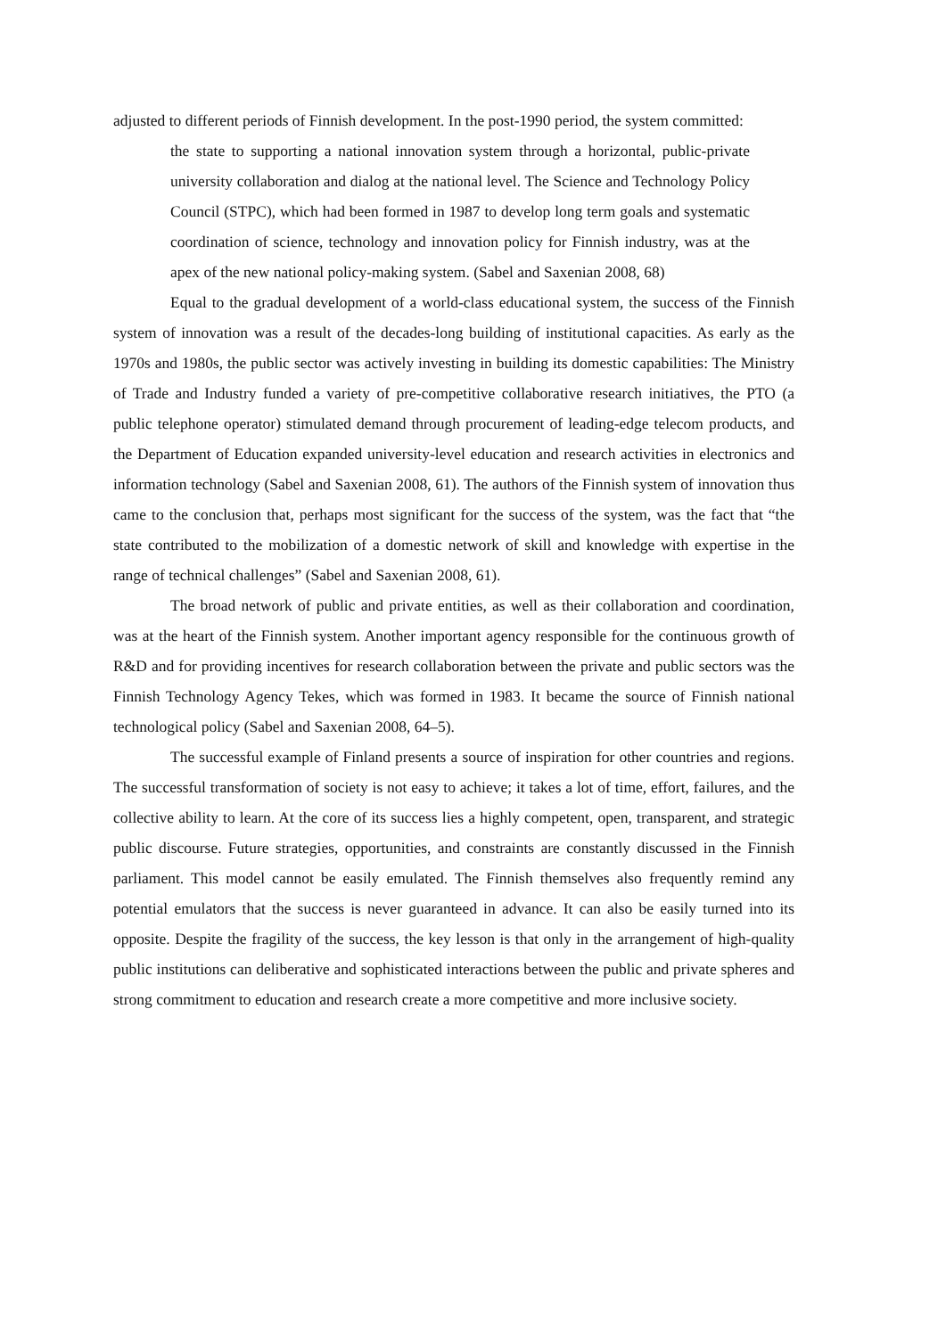adjusted to different periods of Finnish development. In the post-1990 period, the system committed:
the state to supporting a national innovation system through a horizontal, public-private university collaboration and dialog at the national level. The Science and Technology Policy Council (STPC), which had been formed in 1987 to develop long term goals and systematic coordination of science, technology and innovation policy for Finnish industry, was at the apex of the new national policy-making system. (Sabel and Saxenian 2008, 68)
Equal to the gradual development of a world-class educational system, the success of the Finnish system of innovation was a result of the decades-long building of institutional capacities. As early as the 1970s and 1980s, the public sector was actively investing in building its domestic capabilities: The Ministry of Trade and Industry funded a variety of pre-competitive collaborative research initiatives, the PTO (a public telephone operator) stimulated demand through procurement of leading-edge telecom products, and the Department of Education expanded university-level education and research activities in electronics and information technology (Sabel and Saxenian 2008, 61). The authors of the Finnish system of innovation thus came to the conclusion that, perhaps most significant for the success of the system, was the fact that “the state contributed to the mobilization of a domestic network of skill and knowledge with expertise in the range of technical challenges” (Sabel and Saxenian 2008, 61).
The broad network of public and private entities, as well as their collaboration and coordination, was at the heart of the Finnish system. Another important agency responsible for the continuous growth of R&D and for providing incentives for research collaboration between the private and public sectors was the Finnish Technology Agency Tekes, which was formed in 1983. It became the source of Finnish national technological policy (Sabel and Saxenian 2008, 64–5).
The successful example of Finland presents a source of inspiration for other countries and regions. The successful transformation of society is not easy to achieve; it takes a lot of time, effort, failures, and the collective ability to learn. At the core of its success lies a highly competent, open, transparent, and strategic public discourse. Future strategies, opportunities, and constraints are constantly discussed in the Finnish parliament. This model cannot be easily emulated. The Finnish themselves also frequently remind any potential emulators that the success is never guaranteed in advance. It can also be easily turned into its opposite. Despite the fragility of the success, the key lesson is that only in the arrangement of high-quality public institutions can deliberative and sophisticated interactions between the public and private spheres and strong commitment to education and research create a more competitive and more inclusive society.